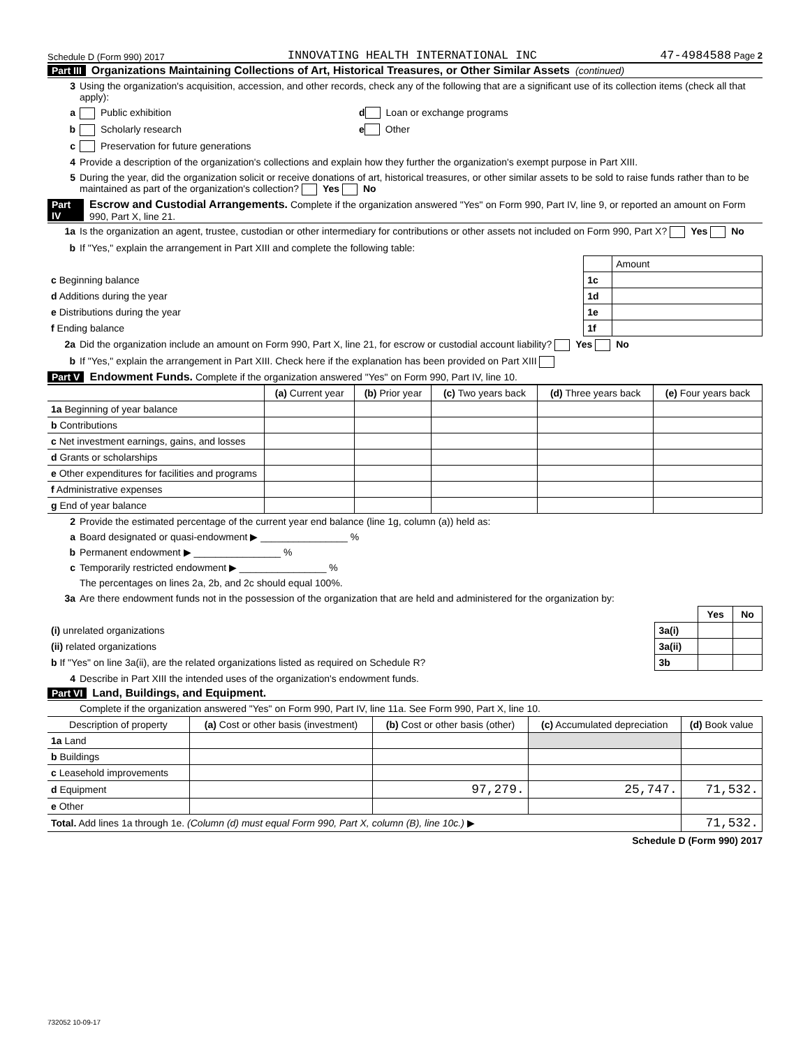Schedule D (Form 990) 2017 INNOVATING HEALTH INTERNATIONAL INC 47-4984588 Page 2
Part III Organizations Maintaining Collections of Art, Historical Treasures, or Other Similar Assets (continued)
3 Using the organization's acquisition, accession, and other records, check any of the following that are a significant use of its collection items (check all that apply):
a Public exhibition d Loan or exchange programs
b Scholarly research e Other
c Preservation for future generations
4 Provide a description of the organization's collections and explain how they further the organization's exempt purpose in Part XIII.
5 During the year, did the organization solicit or receive donations of art, historical treasures, or other similar assets to be sold to raise funds rather than to be maintained as part of the organization's collection? Yes No
Part IV Escrow and Custodial Arrangements. Complete if the organization answered "Yes" on Form 990, Part IV, line 9, or reported an amount on Form 990, Part X, line 21.
1a Is the organization an agent, trustee, custodian or other intermediary for contributions or other assets not included on Form 990, Part X? Yes No
b If "Yes," explain the arrangement in Part XIII and complete the following table:
| | | Amount |
| c Beginning balance | 1c | |
| d Additions during the year | 1d | |
| e Distributions during the year | 1e | |
| f Ending balance | 1f | |
2a Did the organization include an amount on Form 990, Part X, line 21, for escrow or custodial account liability? Yes No
b If "Yes," explain the arrangement in Part XIII. Check here if the explanation has been provided on Part XIII
Part V Endowment Funds. Complete if the organization answered "Yes" on Form 990, Part IV, line 10.
| | (a) Current year | (b) Prior year | (c) Two years back | (d) Three years back | (e) Four years back |
| 1a Beginning of year balance | | | | | |
| b Contributions | | | | | |
| c Net investment earnings, gains, and losses | | | | | |
| d Grants or scholarships | | | | | |
| e Other expenditures for facilities and programs | | | | | |
| f Administrative expenses | | | | | |
| g End of year balance | | | | | |
2 Provide the estimated percentage of the current year end balance (line 1g, column (a)) held as:
a Board designated or quasi-endowment ▶ ________________ %
b Permanent endowment ▶ ________________ %
c Temporarily restricted endowment ▶ ________________ %
The percentages on lines 2a, 2b, and 2c should equal 100%.
3a Are there endowment funds not in the possession of the organization that are held and administered for the organization by:
| | | Yes | No |
| (i) unrelated organizations | 3a(i) | | |
| (ii) related organizations | 3a(ii) | | |
| b If "Yes" on line 3a(ii), are the related organizations listed as required on Schedule R? | 3b | | |
4 Describe in Part XIII the intended uses of the organization's endowment funds.
Part VI Land, Buildings, and Equipment.
Complete if the organization answered "Yes" on Form 990, Part IV, line 11a. See Form 990, Part X, line 10.
| Description of property | (a) Cost or other basis (investment) | (b) Cost or other basis (other) | (c) Accumulated depreciation | (d) Book value |
| --- | --- | --- | --- | --- |
| 1a Land | | | | |
| b Buildings | | | | |
| c Leasehold improvements | | | | |
| d Equipment | | 97,279. | 25,747. | 71,532. |
| e Other | | | | |
| Total. Add lines 1a through 1e. (Column (d) must equal Form 990, Part X, column (B), line 10c.) ▶ | | | | 71,532. |
Schedule D (Form 990) 2017
732052 10-09-17